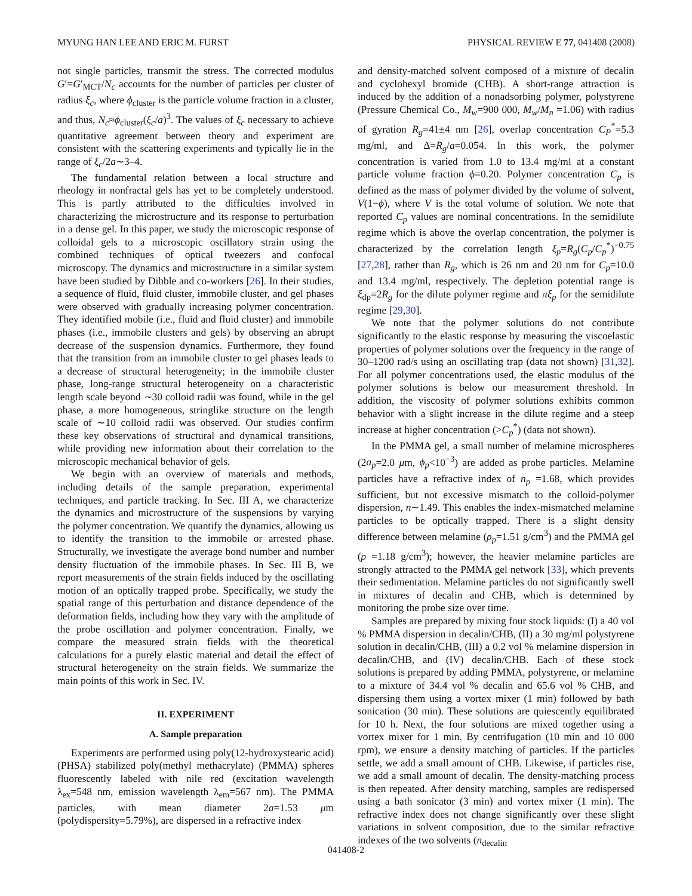MYUNG HAN LEE AND ERIC M. FURST PHYSICAL REVIEW E 77, 041408 (2008)
not single particles, transmit the stress. The corrected modulus G′=G′<sub>MCT</sub>/N<sub>c</sub> accounts for the number of particles per cluster of radius ξ<sub>c</sub>, where ϕ<sub>cluster</sub> is the particle volume fraction in a cluster, and thus, N<sub>c</sub>≈ϕ<sub>cluster</sub>(ξ<sub>c</sub>/a)<sup>3</sup>. The values of ξ<sub>c</sub> necessary to achieve quantitative agreement between theory and experiment are consistent with the scattering experiments and typically lie in the range of ξ<sub>c</sub>/2a∼3–4.
The fundamental relation between a local structure and rheology in nonfractal gels has yet to be completely understood. This is partly attributed to the difficulties involved in characterizing the microstructure and its response to perturbation in a dense gel. In this paper, we study the microscopic response of colloidal gels to a microscopic oscillatory strain using the combined techniques of optical tweezers and confocal microscopy. The dynamics and microstructure in a similar system have been studied by Dibble and co-workers [26]. In their studies, a sequence of fluid, fluid cluster, immobile cluster, and gel phases were observed with gradually increasing polymer concentration. They identified mobile (i.e., fluid and fluid cluster) and immobile phases (i.e., immobile clusters and gels) by observing an abrupt decrease of the suspension dynamics. Furthermore, they found that the transition from an immobile cluster to gel phases leads to a decrease of structural heterogeneity; in the immobile cluster phase, long-range structural heterogeneity on a characteristic length scale beyond ∼30 colloid radii was found, while in the gel phase, a more homogeneous, stringlike structure on the length scale of ∼10 colloid radii was observed. Our studies confirm these key observations of structural and dynamical transitions, while providing new information about their correlation to the microscopic mechanical behavior of gels.
We begin with an overview of materials and methods, including details of the sample preparation, experimental techniques, and particle tracking. In Sec. III A, we characterize the dynamics and microstructure of the suspensions by varying the polymer concentration. We quantify the dynamics, allowing us to identify the transition to the immobile or arrested phase. Structurally, we investigate the average bond number and number density fluctuation of the immobile phases. In Sec. III B, we report measurements of the strain fields induced by the oscillating motion of an optically trapped probe. Specifically, we study the spatial range of this perturbation and distance dependence of the deformation fields, including how they vary with the amplitude of the probe oscillation and polymer concentration. Finally, we compare the measured strain fields with the theoretical calculations for a purely elastic material and detail the effect of structural heterogeneity on the strain fields. We summarize the main points of this work in Sec. IV.
II. EXPERIMENT
A. Sample preparation
Experiments are performed using poly(12-hydroxystearic acid) (PHSA) stabilized poly(methyl methacrylate) (PMMA) spheres fluorescently labeled with nile red (excitation wavelength λ<sub>ex</sub>=548 nm, emission wavelength λ<sub>em</sub>=567 nm). The PMMA particles, with mean diameter 2a=1.53 μm (polydispersity=5.79%), are dispersed in a refractive index
and density-matched solvent composed of a mixture of decalin and cyclohexyl bromide (CHB). A short-range attraction is induced by the addition of a nonadsorbing polymer, polystyrene (Pressure Chemical Co., M<sub>w</sub>=900 000, M<sub>w</sub>/M<sub>n</sub> =1.06) with radius of gyration R<sub>g</sub>=41±4 nm [26], overlap concentration C<sub>P</sub><sup>*</sup>=5.3 mg/ml, and Δ=R<sub>g</sub>/a=0.054. In this work, the polymer concentration is varied from 1.0 to 13.4 mg/ml at a constant particle volume fraction ϕ=0.20. Polymer concentration C<sub>p</sub> is defined as the mass of polymer divided by the volume of solvent, V(1−ϕ), where V is the total volume of solution. We note that reported C<sub>p</sub> values are nominal concentrations. In the semidilute regime which is above the overlap concentration, the polymer is characterized by the correlation length ξ<sub>p</sub>=R<sub>g</sub>(C<sub>p</sub>/C<sub>p</sub><sup>*</sup>)<sup>−0.75</sup> [27,28], rather than R<sub>g</sub>, which is 26 nm and 20 nm for C<sub>p</sub>=10.0 and 13.4 mg/ml, respectively. The depletion potential range is ξ<sub>dp</sub>=2R<sub>g</sub> for the dilute polymer regime and πξ<sub>p</sub> for the semidilute regime [29,30].
We note that the polymer solutions do not contribute significantly to the elastic response by measuring the viscoelastic properties of polymer solutions over the frequency in the range of 30–1200 rad/s using an oscillating trap (data not shown) [31,32]. For all polymer concentrations used, the elastic modulus of the polymer solutions is below our measurement threshold. In addition, the viscosity of polymer solutions exhibits common behavior with a slight increase in the dilute regime and a steep increase at higher concentration (>C<sub>p</sub><sup>*</sup>) (data not shown).
In the PMMA gel, a small number of melamine microspheres (2a<sub>p</sub>=2.0 μm, ϕ<sub>p</sub><10<sup>−3</sup>) are added as probe particles. Melamine particles have a refractive index of n<sub>p</sub> =1.68, which provides sufficient, but not excessive mismatch to the colloid-polymer dispersion, n∼1.49. This enables the index-mismatched melamine particles to be optically trapped. There is a slight density difference between melamine (ρ<sub>p</sub>=1.51 g/cm<sup>3</sup>) and the PMMA gel (ρ =1.18 g/cm<sup>3</sup>); however, the heavier melamine particles are strongly attracted to the PMMA gel network [33], which prevents their sedimentation. Melamine particles do not significantly swell in mixtures of decalin and CHB, which is determined by monitoring the probe size over time.
Samples are prepared by mixing four stock liquids: (I) a 40 vol % PMMA dispersion in decalin/CHB, (II) a 30 mg/ml polystyrene solution in decalin/CHB, (III) a 0.2 vol % melamine dispersion in decalin/CHB, and (IV) decalin/CHB. Each of these stock solutions is prepared by adding PMMA, polystyrene, or melamine to a mixture of 34.4 vol % decalin and 65.6 vol % CHB, and dispersing them using a vortex mixer (1 min) followed by bath sonication (30 min). These solutions are quiescently equilibrated for 10 h. Next, the four solutions are mixed together using a vortex mixer for 1 min. By centrifugation (10 min and 10 000 rpm), we ensure a density matching of particles. If the particles settle, we add a small amount of CHB. Likewise, if particles rise, we add a small amount of decalin. The density-matching process is then repeated. After density matching, samples are redispersed using a bath sonicator (3 min) and vortex mixer (1 min). The refractive index does not change significantly over these slight variations in solvent composition, due to the similar refractive indexes of the two solvents (n<sub>decalin</sub>
041408-2